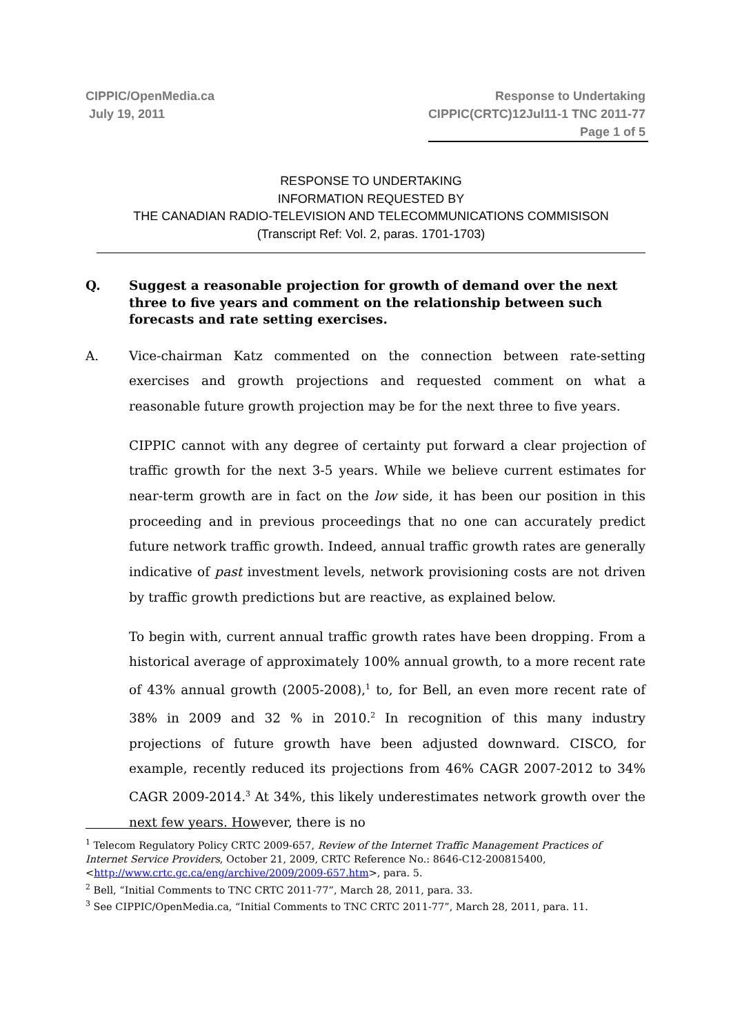CIPPIC/OpenMedia.ca
July 19, 2011
Response to Undertaking
CIPPIC(CRTC)12Jul11-1 TNC 2011-77
Page 1 of 5
RESPONSE TO UNDERTAKING
INFORMATION REQUESTED BY
THE CANADIAN RADIO-TELEVISION AND TELECOMMUNICATIONS COMMISISON
(Transcript Ref: Vol. 2, paras. 1701-1703)
Q. Suggest a reasonable projection for growth of demand over the next three to five years and comment on the relationship between such forecasts and rate setting exercises.
A. Vice-chairman Katz commented on the connection between rate-setting exercises and growth projections and requested comment on what a reasonable future growth projection may be for the next three to five years.
CIPPIC cannot with any degree of certainty put forward a clear projection of traffic growth for the next 3-5 years. While we believe current estimates for near-term growth are in fact on the low side, it has been our position in this proceeding and in previous proceedings that no one can accurately predict future network traffic growth. Indeed, annual traffic growth rates are generally indicative of past investment levels, network provisioning costs are not driven by traffic growth predictions but are reactive, as explained below.
To begin with, current annual traffic growth rates have been dropping. From a historical average of approximately 100% annual growth, to a more recent rate of 43% annual growth (2005-2008),<sup>1</sup> to, for Bell, an even more recent rate of 38% in 2009 and 32 % in 2010.<sup>2</sup> In recognition of this many industry projections of future growth have been adjusted downward. CISCO, for example, recently reduced its projections from 46% CAGR 2007-2012 to 34% CAGR 2009-2014.<sup>3</sup> At 34%, this likely underestimates network growth over the next few years. However, there is no
<sup>1</sup> Telecom Regulatory Policy CRTC 2009-657, Review of the Internet Traffic Management Practices of Internet Service Providers, October 21, 2009, CRTC Reference No.: 8646-C12-200815400, <http://www.crtc.gc.ca/eng/archive/2009/2009-657.htm>, para. 5.
<sup>2</sup> Bell, “Initial Comments to TNC CRTC 2011-77”, March 28, 2011, para. 33.
<sup>3</sup> See CIPPIC/OpenMedia.ca, “Initial Comments to TNC CRTC 2011-77”, March 28, 2011, para. 11.